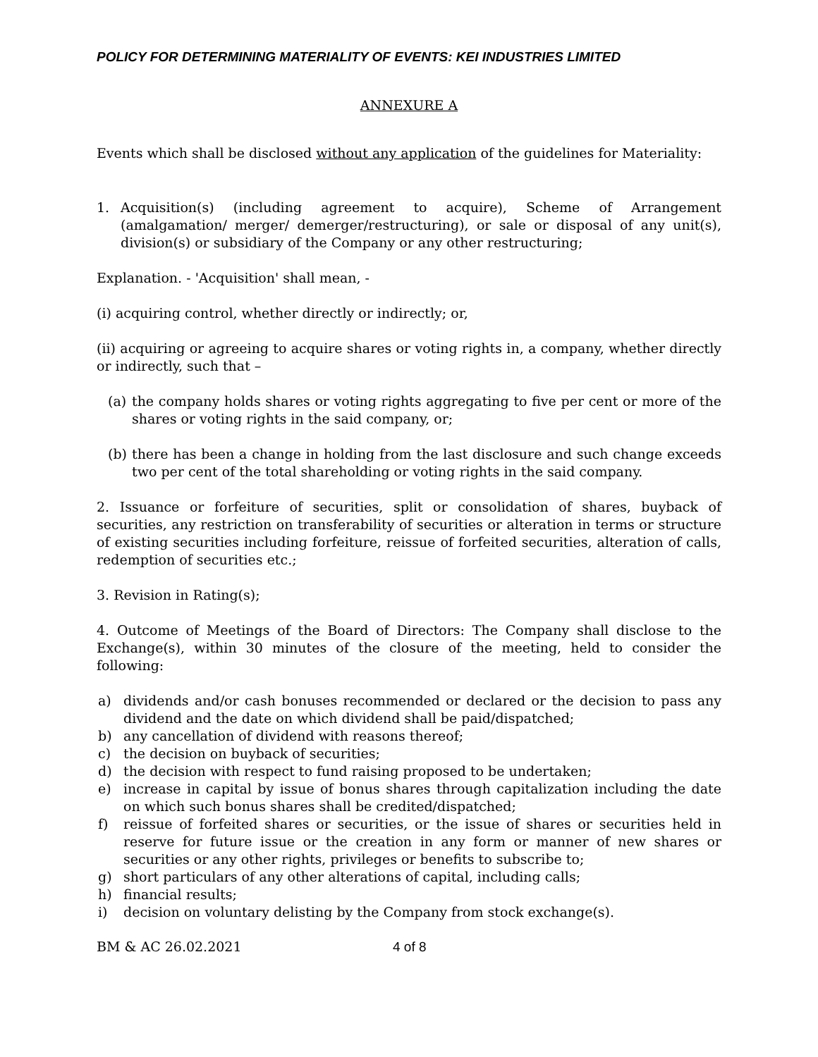POLICY FOR DETERMINING MATERIALITY OF EVENTS: KEI INDUSTRIES LIMITED
ANNEXURE A
Events which shall be disclosed without any application of the guidelines for Materiality:
1. Acquisition(s) (including agreement to acquire), Scheme of Arrangement (amalgamation/ merger/ demerger/restructuring), or sale or disposal of any unit(s), division(s) or subsidiary of the Company or any other restructuring;
Explanation. - 'Acquisition' shall mean, -
(i) acquiring control, whether directly or indirectly; or,
(ii) acquiring or agreeing to acquire shares or voting rights in, a company, whether directly or indirectly, such that –
(a) the company holds shares or voting rights aggregating to five per cent or more of the shares or voting rights in the said company, or;
(b) there has been a change in holding from the last disclosure and such change exceeds two per cent of the total shareholding or voting rights in the said company.
2. Issuance or forfeiture of securities, split or consolidation of shares, buyback of securities, any restriction on transferability of securities or alteration in terms or structure of existing securities including forfeiture, reissue of forfeited securities, alteration of calls, redemption of securities etc.;
3. Revision in Rating(s);
4. Outcome of Meetings of the Board of Directors: The Company shall disclose to the Exchange(s), within 30 minutes of the closure of the meeting, held to consider the following:
a) dividends and/or cash bonuses recommended or declared or the decision to pass any dividend and the date on which dividend shall be paid/dispatched;
b) any cancellation of dividend with reasons thereof;
c) the decision on buyback of securities;
d) the decision with respect to fund raising proposed to be undertaken;
e) increase in capital by issue of bonus shares through capitalization including the date on which such bonus shares shall be credited/dispatched;
f) reissue of forfeited shares or securities, or the issue of shares or securities held in reserve for future issue or the creation in any form or manner of new shares or securities or any other rights, privileges or benefits to subscribe to;
g) short particulars of any other alterations of capital, including calls;
h) financial results;
i) decision on voluntary delisting by the Company from stock exchange(s).
BM & AC 26.02.2021 4 of 8